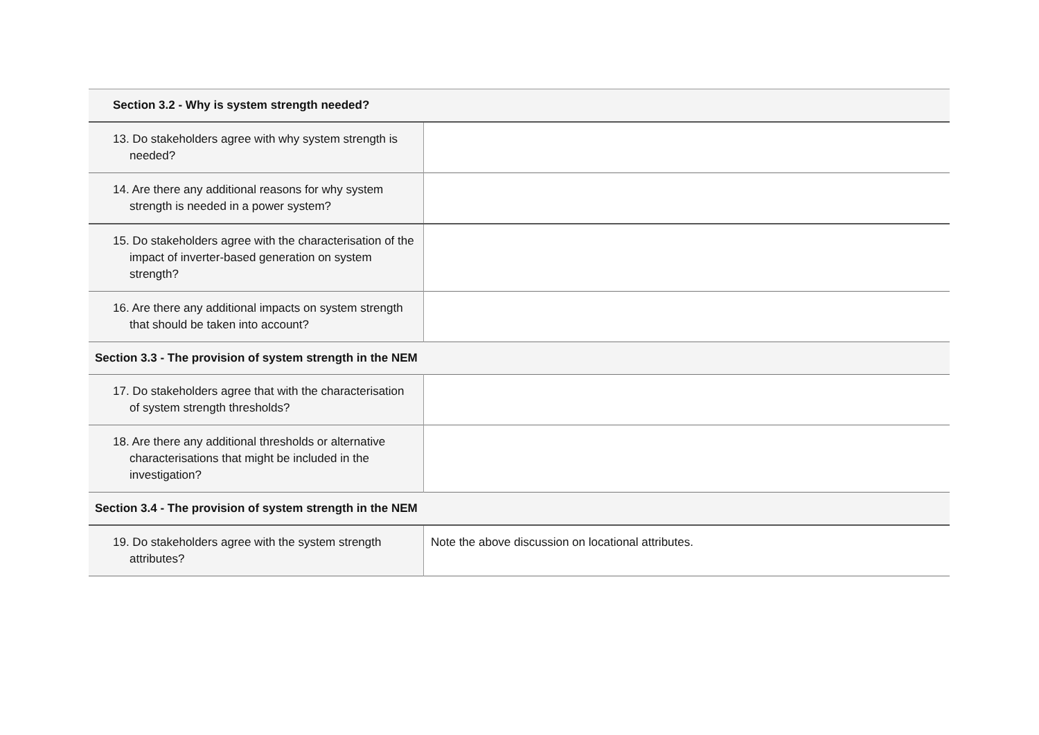| Section 3.2 - Why is system strength needed? | |
| --- | --- |
| 13. Do stakeholders agree with why system strength is needed? | |
| 14. Are there any additional reasons for why system strength is needed in a power system? | |
| 15. Do stakeholders agree with the characterisation of the impact of inverter-based generation on system strength? | |
| 16. Are there any additional impacts on system strength that should be taken into account? | |
| Section 3.3 - The provision of system strength in the NEM | |
| 17. Do stakeholders agree that with the characterisation of system strength thresholds? | |
| 18. Are there any additional thresholds or alternative characterisations that might be included in the investigation? | |
| Section 3.4 - The provision of system strength in the NEM | |
| 19. Do stakeholders agree with the system strength attributes? | Note the above discussion on locational attributes. |